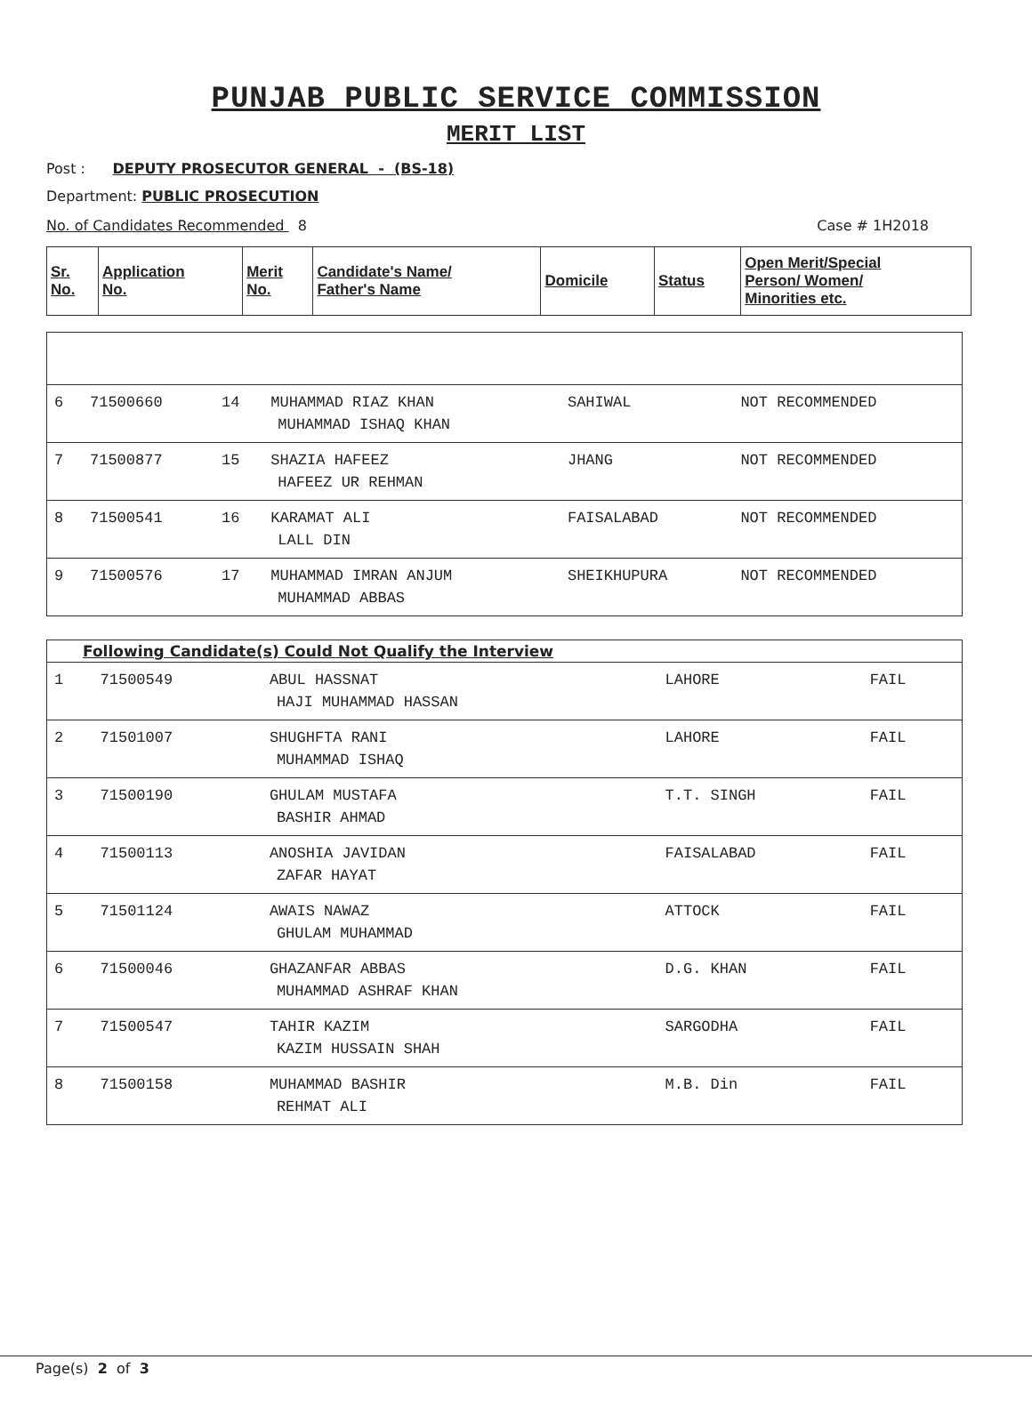PUNJAB PUBLIC SERVICE COMMISSION
MERIT LIST
Post : DEPUTY PROSECUTOR GENERAL - (BS-18)
Department: PUBLIC PROSECUTION
No. of Candidates Recommended 8 Case # 1H2018
| Sr. No. | Application No. | Merit No. | Candidate's Name/ Father's Name | Domicile | Status | Open Merit/Special Person/ Women/ Minorities etc. |
| --- | --- | --- | --- | --- | --- | --- |
| 6 | 71500660 | 14 | MUHAMMAD RIAZ KHAN MUHAMMAD ISHAQ KHAN | SAHIWAL | NOT RECOMMENDED |
| 7 | 71500877 | 15 | SHAZIA HAFEEZ HAFEEZ UR REHMAN | JHANG | NOT RECOMMENDED |
| 8 | 71500541 | 16 | KARAMAT ALI LALL DIN | FAISALABAD | NOT RECOMMENDED |
| 9 | 71500576 | 17 | MUHAMMAD IMRAN ANJUM MUHAMMAD ABBAS | SHEIKHUPURA | NOT RECOMMENDED |
| Following Candidate(s) Could Not Qualify the Interview | | | | |
| 1 | 71500549 | ABUL HASSNAT HAJI MUHAMMAD HASSAN | LAHORE | FAIL |
| 2 | 71501007 | SHUGHFTA RANI MUHAMMAD ISHAQ | LAHORE | FAIL |
| 3 | 71500190 | GHULAM MUSTAFA BASHIR AHMAD | T.T. SINGH | FAIL |
| 4 | 71500113 | ANOSHIA JAVIDAN ZAFAR HAYAT | FAISALABAD | FAIL |
| 5 | 71501124 | AWAIS NAWAZ GHULAM MUHAMMAD | ATTOCK | FAIL |
| 6 | 71500046 | GHAZANFAR ABBAS MUHAMMAD ASHRAF KHAN | D.G. KHAN | FAIL |
| 7 | 71500547 | TAHIR KAZIM KAZIM HUSSAIN SHAH | SARGODHA | FAIL |
| 8 | 71500158 | MUHAMMAD BASHIR REHMAT ALI | M.B. Din | FAIL |
Page(s) 2 of 3